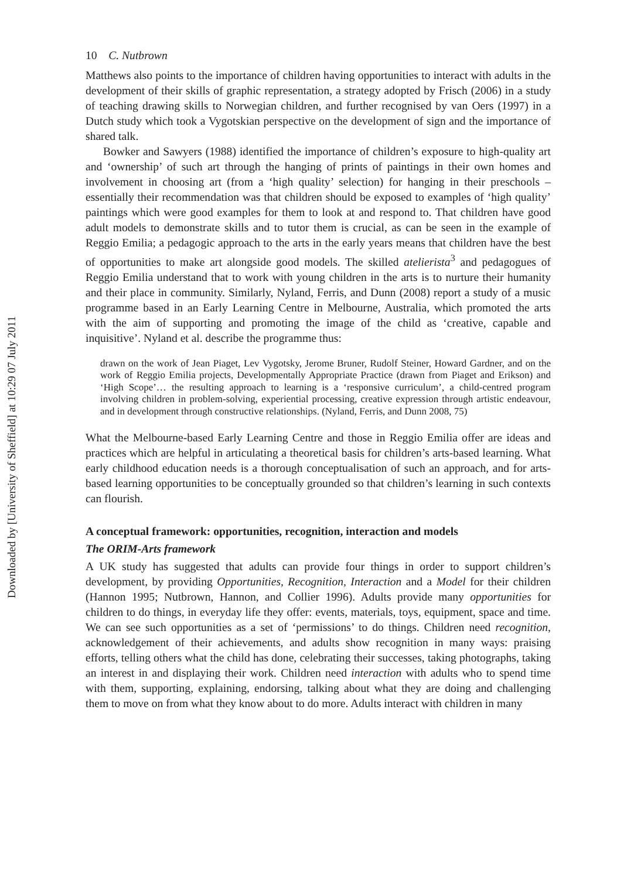Downloaded by [University of Sheffield] at 10:29 07 July 2011
10 C. Nutbrown
Matthews also points to the importance of children having opportunities to interact with adults in the development of their skills of graphic representation, a strategy adopted by Frisch (2006) in a study of teaching drawing skills to Norwegian children, and further recognised by van Oers (1997) in a Dutch study which took a Vygotskian perspective on the development of sign and the importance of shared talk.
Bowker and Sawyers (1988) identified the importance of children’s exposure to high-quality art and ‘ownership’ of such art through the hanging of prints of paintings in their own homes and involvement in choosing art (from a ‘high quality’ selection) for hanging in their preschools – essentially their recommendation was that children should be exposed to examples of ‘high quality’ paintings which were good examples for them to look at and respond to. That children have good adult models to demonstrate skills and to tutor them is crucial, as can be seen in the example of Reggio Emilia; a pedagogic approach to the arts in the early years means that children have the best of opportunities to make art alongside good models. The skilled atelierista<sup>3</sup> and pedagogues of Reggio Emilia understand that to work with young children in the arts is to nurture their humanity and their place in community. Similarly, Nyland, Ferris, and Dunn (2008) report a study of a music programme based in an Early Learning Centre in Melbourne, Australia, which promoted the arts with the aim of supporting and promoting the image of the child as ‘creative, capable and inquisitive’. Nyland et al. describe the programme thus:
drawn on the work of Jean Piaget, Lev Vygotsky, Jerome Bruner, Rudolf Steiner, Howard Gardner, and on the work of Reggio Emilia projects, Developmentally Appropriate Practice (drawn from Piaget and Erikson) and ‘High Scope’… the resulting approach to learning is a ‘responsive curriculum’, a child-centred program involving children in problem-solving, experiential processing, creative expression through artistic endeavour, and in development through constructive relationships. (Nyland, Ferris, and Dunn 2008, 75)
What the Melbourne-based Early Learning Centre and those in Reggio Emilia offer are ideas and practices which are helpful in articulating a theoretical basis for children’s arts-based learning. What early childhood education needs is a thorough conceptualisation of such an approach, and for arts-based learning opportunities to be conceptually grounded so that children’s learning in such contexts can flourish.
A conceptual framework: opportunities, recognition, interaction and models
The ORIM-Arts framework
A UK study has suggested that adults can provide four things in order to support children’s development, by providing Opportunities, Recognition, Interaction and a Model for their children (Hannon 1995; Nutbrown, Hannon, and Collier 1996). Adults provide many opportunities for children to do things, in everyday life they offer: events, materials, toys, equipment, space and time. We can see such opportunities as a set of ‘permissions’ to do things. Children need recognition, acknowledgement of their achievements, and adults show recognition in many ways: praising efforts, telling others what the child has done, celebrating their successes, taking photographs, taking an interest in and displaying their work. Children need interaction with adults who to spend time with them, supporting, explaining, endorsing, talking about what they are doing and challenging them to move on from what they know about to do more. Adults interact with children in many